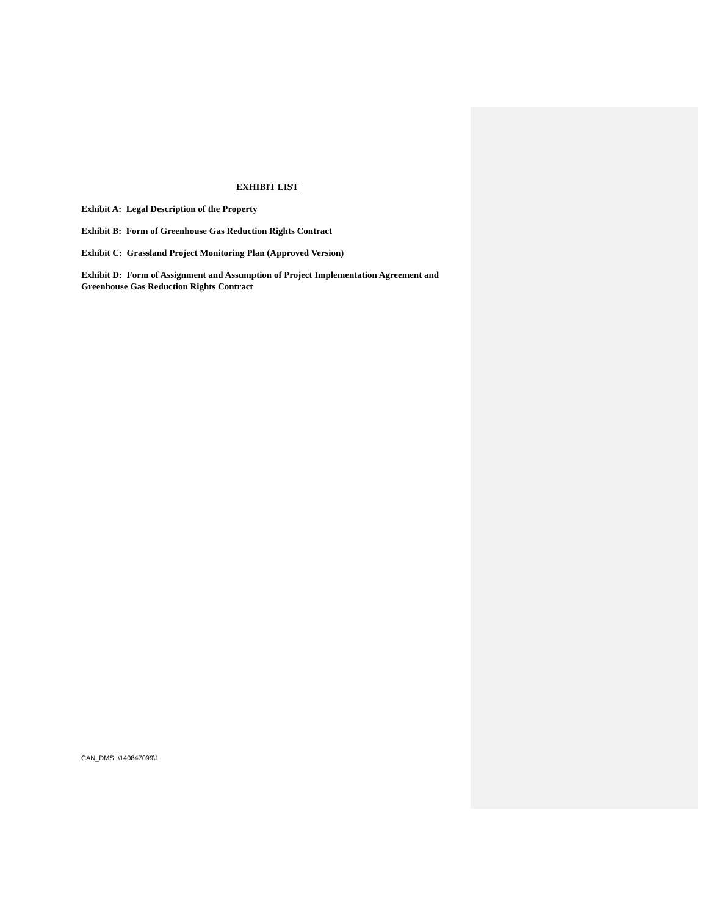EXHIBIT LIST
Exhibit A: Legal Description of the Property
Exhibit B: Form of Greenhouse Gas Reduction Rights Contract
Exhibit C: Grassland Project Monitoring Plan (Approved Version)
Exhibit D: Form of Assignment and Assumption of Project Implementation Agreement and Greenhouse Gas Reduction Rights Contract
CAN_DMS: \140847099\1